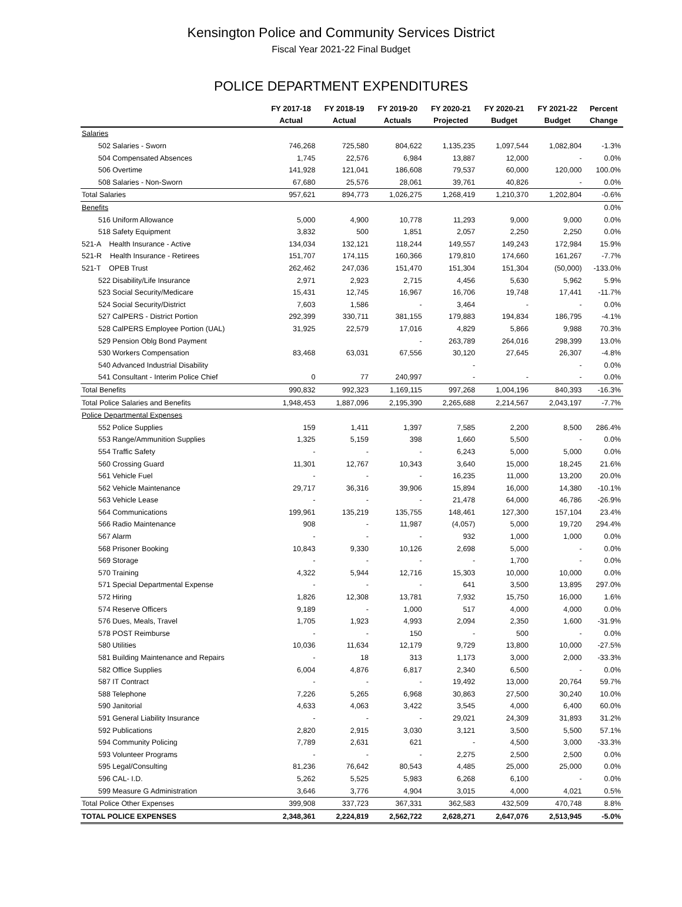Kensington Police and Community Services District
Fiscal Year 2021-22 Final Budget
POLICE DEPARTMENT EXPENDITURES
| | FY 2017-18 | FY 2018-19 | FY 2019-20 | FY 2020-21 | FY 2020-21 | FY 2021-22 | Percent |
| --- | --- | --- | --- | --- | --- | --- | --- |
| | Actual | Actual | Actuals | Projected | Budget | Budget | Change |
| Salaries | | | | | | | |
| 502 Salaries - Sworn | 746,268 | 725,580 | 804,622 | 1,135,235 | 1,097,544 | 1,082,804 | -1.3% |
| 504 Compensated Absences | 1,745 | 22,576 | 6,984 | 13,887 | 12,000 | - | 0.0% |
| 506 Overtime | 141,928 | 121,041 | 186,608 | 79,537 | 60,000 | 120,000 | 100.0% |
| 508 Salaries - Non-Sworn | 67,680 | 25,576 | 28,061 | 39,761 | 40,826 | - | 0.0% |
| Total Salaries | 957,621 | 894,773 | 1,026,275 | 1,268,419 | 1,210,370 | 1,202,804 | -0.6% |
| Benefits | | | | | | | 0.0% |
| 516 Uniform Allowance | 5,000 | 4,900 | 10,778 | 11,293 | 9,000 | 9,000 | 0.0% |
| 518 Safety Equipment | 3,832 | 500 | 1,851 | 2,057 | 2,250 | 2,250 | 0.0% |
| 521-A Health Insurance - Active | 134,034 | 132,121 | 118,244 | 149,557 | 149,243 | 172,984 | 15.9% |
| 521-R Health Insurance - Retirees | 151,707 | 174,115 | 160,366 | 179,810 | 174,660 | 161,267 | -7.7% |
| 521-T OPEB Trust | 262,462 | 247,036 | 151,470 | 151,304 | 151,304 | (50,000) | -133.0% |
| 522 Disability/Life Insurance | 2,971 | 2,923 | 2,715 | 4,456 | 5,630 | 5,962 | 5.9% |
| 523 Social Security/Medicare | 15,431 | 12,745 | 16,967 | 16,706 | 19,748 | 17,441 | -11.7% |
| 524 Social Security/District | 7,603 | 1,586 | - | 3,464 | - | - | 0.0% |
| 527 CalPERS - District Portion | 292,399 | 330,711 | 381,155 | 179,883 | 194,834 | 186,795 | -4.1% |
| 528 CalPERS Employee Portion (UAL) | 31,925 | 22,579 | 17,016 | 4,829 | 5,866 | 9,988 | 70.3% |
| 529 Pension Oblg Bond Payment | | | - | 263,789 | 264,016 | 298,399 | 13.0% |
| 530 Workers Compensation | 83,468 | 63,031 | 67,556 | 30,120 | 27,645 | 26,307 | -4.8% |
| 540 Advanced Industrial Disability | | | | - | | - | 0.0% |
| 541 Consultant - Interim Police Chief | 0 | 77 | 240,997 | - | - | - | 0.0% |
| Total Benefits | 990,832 | 992,323 | 1,169,115 | 997,268 | 1,004,196 | 840,393 | -16.3% |
| Total Police Salaries and Benefits | 1,948,453 | 1,887,096 | 2,195,390 | 2,265,688 | 2,214,567 | 2,043,197 | -7.7% |
| Police Departmental Expenses | | | | | | | |
| 552 Police Supplies | 159 | 1,411 | 1,397 | 7,585 | 2,200 | 8,500 | 286.4% |
| 553 Range/Ammunition Supplies | 1,325 | 5,159 | 398 | 1,660 | 5,500 | - | 0.0% |
| 554 Traffic Safety | - | - | - | 6,243 | 5,000 | 5,000 | 0.0% |
| 560 Crossing Guard | 11,301 | 12,767 | 10,343 | 3,640 | 15,000 | 18,245 | 21.6% |
| 561 Vehicle Fuel | - | - | - | 16,235 | 11,000 | 13,200 | 20.0% |
| 562 Vehicle Maintenance | 29,717 | 36,316 | 39,906 | 15,894 | 16,000 | 14,380 | -10.1% |
| 563 Vehicle Lease | - | - | - | 21,478 | 64,000 | 46,786 | -26.9% |
| 564 Communications | 199,961 | 135,219 | 135,755 | 148,461 | 127,300 | 157,104 | 23.4% |
| 566 Radio Maintenance | 908 | - | 11,987 | (4,057) | 5,000 | 19,720 | 294.4% |
| 567 Alarm | - | - | - | 932 | 1,000 | 1,000 | 0.0% |
| 568 Prisoner Booking | 10,843 | 9,330 | 10,126 | 2,698 | 5,000 | - | 0.0% |
| 569 Storage | - | - | - | - | 1,700 | - | 0.0% |
| 570 Training | 4,322 | 5,944 | 12,716 | 15,303 | 10,000 | 10,000 | 0.0% |
| 571 Special Departmental Expense | - | - | - | 641 | 3,500 | 13,895 | 297.0% |
| 572 Hiring | 1,826 | 12,308 | 13,781 | 7,932 | 15,750 | 16,000 | 1.6% |
| 574 Reserve Officers | 9,189 | - | 1,000 | 517 | 4,000 | 4,000 | 0.0% |
| 576 Dues, Meals, Travel | 1,705 | 1,923 | 4,993 | 2,094 | 2,350 | 1,600 | -31.9% |
| 578 POST Reimburse | - | - | 150 | - | 500 | - | 0.0% |
| 580 Utilities | 10,036 | 11,634 | 12,179 | 9,729 | 13,800 | 10,000 | -27.5% |
| 581 Building Maintenance and Repairs | - | 18 | 313 | 1,173 | 3,000 | 2,000 | -33.3% |
| 582 Office Supplies | 6,004 | 4,876 | 6,817 | 2,340 | 6,500 | - | 0.0% |
| 587 IT Contract | - | - | - | 19,492 | 13,000 | 20,764 | 59.7% |
| 588 Telephone | 7,226 | 5,265 | 6,968 | 30,863 | 27,500 | 30,240 | 10.0% |
| 590 Janitorial | 4,633 | 4,063 | 3,422 | 3,545 | 4,000 | 6,400 | 60.0% |
| 591 General Liability Insurance | - | - | - | 29,021 | 24,309 | 31,893 | 31.2% |
| 592 Publications | 2,820 | 2,915 | 3,030 | 3,121 | 3,500 | 5,500 | 57.1% |
| 594 Community Policing | 7,789 | 2,631 | 621 | - | 4,500 | 3,000 | -33.3% |
| 593 Volunteer Programs | - | - | - | 2,275 | 2,500 | 2,500 | 0.0% |
| 595 Legal/Consulting | 81,236 | 76,642 | 80,543 | 4,485 | 25,000 | 25,000 | 0.0% |
| 596 CAL- I.D. | 5,262 | 5,525 | 5,983 | 6,268 | 6,100 | - | 0.0% |
| 599 Measure G Administration | 3,646 | 3,776 | 4,904 | 3,015 | 4,000 | 4,021 | 0.5% |
| Total Police Other Expenses | 399,908 | 337,723 | 367,331 | 362,583 | 432,509 | 470,748 | 8.8% |
| TOTAL POLICE EXPENSES | 2,348,361 | 2,224,819 | 2,562,722 | 2,628,271 | 2,647,076 | 2,513,945 | -5.0% |